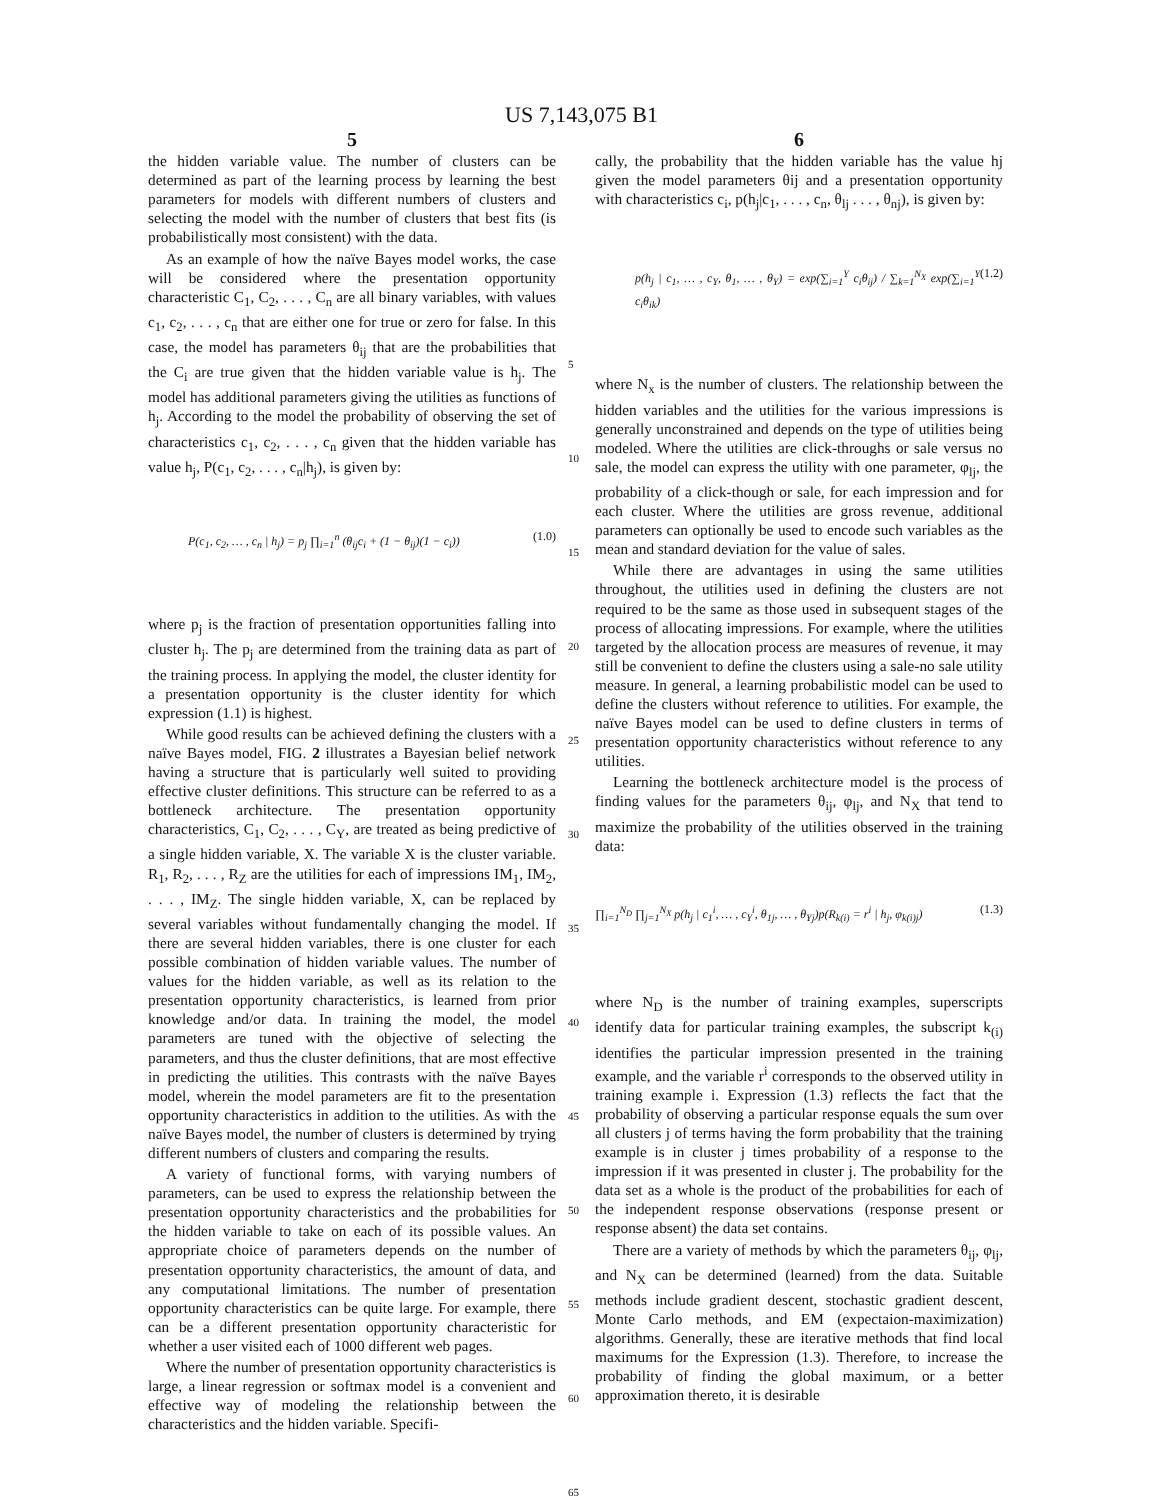US 7,143,075 B1
5
the hidden variable value. The number of clusters can be determined as part of the learning process by learning the best parameters for models with different numbers of clusters and selecting the model with the number of clusters that best fits (is probabilistically most consistent) with the data.
As an example of how the naïve Bayes model works, the case will be considered where the presentation opportunity characteristic C<sub>1</sub>, C<sub>2</sub>, . . . , C<sub>n</sub> are all binary variables, with values c<sub>1</sub>, c<sub>2</sub>, . . . , c<sub>n</sub> that are either one for true or zero for false. In this case, the model has parameters θ<sub>ij</sub> that are the probabilities that the C<sub>i</sub> are true given that the hidden variable value is h<sub>j</sub>. The model has additional parameters giving the utilities as functions of h<sub>j</sub>. According to the model the probability of observing the set of characteristics c<sub>1</sub>, c<sub>2</sub>, . . . , c<sub>n</sub> given that the hidden variable has value h<sub>j</sub>, P(c<sub>1</sub>, c<sub>2</sub>, . . . , c<sub>n</sub>|h<sub>j</sub>), is given by:
P(c<sub>1</sub>, c<sub>2</sub>, … , c<sub>n</sub> | h<sub>j</sub>) = p<sub>j</sub> ∏<sub>i=1</sub><sup>n</sup> (θ<sub>ij</sub>c<sub>i</sub> + (1 − θ<sub>ij</sub>)(1 − c<sub>i</sub>)) (1.0)
where p<sub>j</sub> is the fraction of presentation opportunities falling into cluster h<sub>j</sub>. The p<sub>j</sub> are determined from the training data as part of the training process. In applying the model, the cluster identity for a presentation opportunity is the cluster identity for which expression (1.1) is highest.
While good results can be achieved defining the clusters with a naïve Bayes model, FIG. 2 illustrates a Bayesian belief network having a structure that is particularly well suited to providing effective cluster definitions. This structure can be referred to as a bottleneck architecture. The presentation opportunity characteristics, C<sub>1</sub>, C<sub>2</sub>, . . . , C<sub>Y</sub>, are treated as being predictive of a single hidden variable, X. The variable X is the cluster variable. R<sub>1</sub>, R<sub>2</sub>, . . . , R<sub>Z</sub> are the utilities for each of impressions IM<sub>1</sub>, IM<sub>2</sub>, . . . , IM<sub>Z</sub>. The single hidden variable, X, can be replaced by several variables without fundamentally changing the model. If there are several hidden variables, there is one cluster for each possible combination of hidden variable values. The number of values for the hidden variable, as well as its relation to the presentation opportunity characteristics, is learned from prior knowledge and/or data. In training the model, the model parameters are tuned with the objective of selecting the parameters, and thus the cluster definitions, that are most effective in predicting the utilities. This contrasts with the naïve Bayes model, wherein the model parameters are fit to the presentation opportunity characteristics in addition to the utilities. As with the naïve Bayes model, the number of clusters is determined by trying different numbers of clusters and comparing the results.
A variety of functional forms, with varying numbers of parameters, can be used to express the relationship between the presentation opportunity characteristics and the probabilities for the hidden variable to take on each of its possible values. An appropriate choice of parameters depends on the number of presentation opportunity characteristics, the amount of data, and any computational limitations. The number of presentation opportunity characteristics can be quite large. For example, there can be a different presentation opportunity characteristic for whether a user visited each of 1000 different web pages.
Where the number of presentation opportunity characteristics is large, a linear regression or softmax model is a convenient and effective way of modeling the relationship between the characteristics and the hidden variable. Specifi-
5
10
15
20
25
30
35
40
45
50
55
60
65
6
cally, the probability that the hidden variable has the value hj given the model parameters θij and a presentation opportunity with characteristics c<sub>i</sub>, p(h<sub>j</sub>|c<sub>1</sub>, . . . , c<sub>n</sub>, θ<sub>lj</sub> . . . , θ<sub>nj</sub>), is given by:
p(h<sub>j</sub> | c<sub>1</sub>, … , c<sub>Y</sub>, θ<sub>1</sub>, … , θ<sub>Y</sub>) = exp(∑<sub>i=1</sub><sup>Y</sup> c<sub>i</sub>θ<sub>ij</sub>) / ∑<sub>k=1</sub><sup>N<sub>X</sub></sup> exp(∑<sub>i=1</sub><sup>Y</sup> c<sub>i</sub>θ<sub>ik</sub>) (1.2)
where N<sub>x</sub> is the number of clusters. The relationship between the hidden variables and the utilities for the various impressions is generally unconstrained and depends on the type of utilities being modeled. Where the utilities are click-throughs or sale versus no sale, the model can express the utility with one parameter, φ<sub>lj</sub>, the probability of a click-though or sale, for each impression and for each cluster. Where the utilities are gross revenue, additional parameters can optionally be used to encode such variables as the mean and standard deviation for the value of sales.
While there are advantages in using the same utilities throughout, the utilities used in defining the clusters are not required to be the same as those used in subsequent stages of the process of allocating impressions. For example, where the utilities targeted by the allocation process are measures of revenue, it may still be convenient to define the clusters using a sale-no sale utility measure. In general, a learning probabilistic model can be used to define the clusters without reference to utilities. For example, the naïve Bayes model can be used to define clusters in terms of presentation opportunity characteristics without reference to any utilities.
Learning the bottleneck architecture model is the process of finding values for the parameters θ<sub>ij</sub>, φ<sub>lj</sub>, and N<sub>X</sub> that tend to maximize the probability of the utilities observed in the training data:
∏<sub>i=1</sub><sup>N<sub>D</sub></sup> ∏<sub>j=1</sub><sup>N<sub>X</sub></sup> p(h<sub>j</sub> | c<sub>1</sub><sup>i</sup>, … , c<sub>Y</sub><sup>i</sup>, θ<sub>1j</sub>, … , θ<sub>Yj</sub>)p(R<sub>k(i)</sub> = r<sup>i</sup> | h<sub>j</sub>, φ<sub>k(i)j</sub>) (1.3)
where N<sub>D</sub> is the number of training examples, superscripts identify data for particular training examples, the subscript k<sub>(i)</sub> identifies the particular impression presented in the training example, and the variable r<sup>i</sup> corresponds to the observed utility in training example i. Expression (1.3) reflects the fact that the probability of observing a particular response equals the sum over all clusters j of terms having the form probability that the training example is in cluster j times probability of a response to the impression if it was presented in cluster j. The probability for the data set as a whole is the product of the probabilities for each of the independent response observations (response present or response absent) the data set contains.
There are a variety of methods by which the parameters θ<sub>ij</sub>, φ<sub>lj</sub>, and N<sub>X</sub> can be determined (learned) from the data. Suitable methods include gradient descent, stochastic gradient descent, Monte Carlo methods, and EM (expectaion-maximization) algorithms. Generally, these are iterative methods that find local maximums for the Expression (1.3). Therefore, to increase the probability of finding the global maximum, or a better approximation thereto, it is desirable